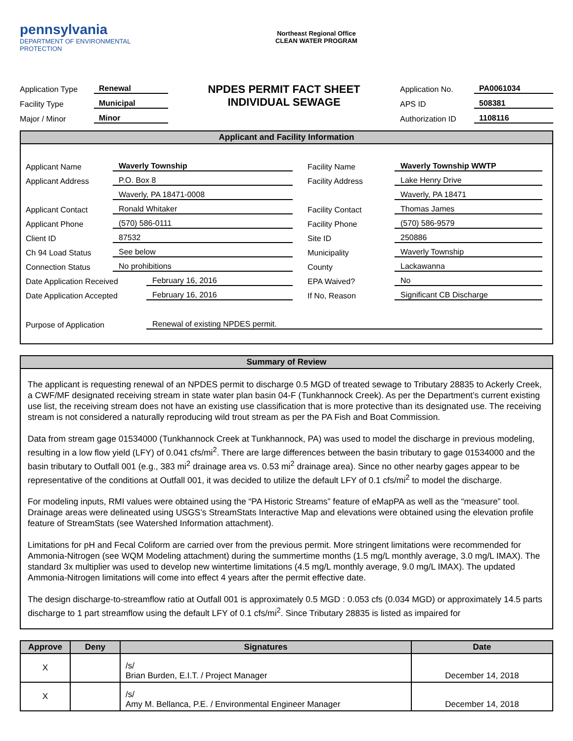pennsylvania
DEPARTMENT OF ENVIRONMENTAL
PROTECTION
Northeast Regional Office
CLEAN WATER PROGRAM
Application Type Renewal
Facility Type Municipal
Major / Minor Minor
NPDES PERMIT FACT SHEET
INDIVIDUAL SEWAGE
Application No. PA0061034
APS ID 508381
Authorization ID 1108116
Applicant and Facility Information
Applicant Name Waverly Township
Applicant Address P.O. Box 8
Waverly, PA 18471-0008
Applicant Contact Ronald Whitaker
Applicant Phone (570) 586-0111
Client ID 87532
Ch 94 Load Status See below
Connection Status No prohibitions
Date Application Received February 16, 2016
Date Application Accepted February 16, 2016
Facility Name Waverly Township WWTP
Facility Address Lake Henry Drive
Waverly, PA 18471
Facility Contact Thomas James
Facility Phone (570) 586-9579
Site ID 250886
Municipality Waverly Township
County Lackawanna
EPA Waived? No
If No, Reason Significant CB Discharge
Purpose of Application Renewal of existing NPDES permit.
Summary of Review
The applicant is requesting renewal of an NPDES permit to discharge 0.5 MGD of treated sewage to Tributary 28835 to Ackerly Creek, a CWF/MF designated receiving stream in state water plan basin 04-F (Tunkhannock Creek). As per the Department’s current existing use list, the receiving stream does not have an existing use classification that is more protective than its designated use. The receiving stream is not considered a naturally reproducing wild trout stream as per the PA Fish and Boat Commission.
Data from stream gage 01534000 (Tunkhannock Creek at Tunkhannock, PA) was used to model the discharge in previous modeling, resulting in a low flow yield (LFY) of 0.041 cfs/mi<sup>2</sup>. There are large differences between the basin tributary to gage 01534000 and the basin tributary to Outfall 001 (e.g., 383 mi<sup>2</sup> drainage area vs. 0.53 mi<sup>2</sup> drainage area). Since no other nearby gages appear to be representative of the conditions at Outfall 001, it was decided to utilize the default LFY of 0.1 cfs/mi<sup>2</sup> to model the discharge.
For modeling inputs, RMI values were obtained using the “PA Historic Streams” feature of eMapPA as well as the “measure” tool. Drainage areas were delineated using USGS’s StreamStats Interactive Map and elevations were obtained using the elevation profile feature of StreamStats (see Watershed Information attachment).
Limitations for pH and Fecal Coliform are carried over from the previous permit. More stringent limitations were recommended for Ammonia-Nitrogen (see WQM Modeling attachment) during the summertime months (1.5 mg/L monthly average, 3.0 mg/L IMAX). The standard 3x multiplier was used to develop new wintertime limitations (4.5 mg/L monthly average, 9.0 mg/L IMAX). The updated Ammonia-Nitrogen limitations will come into effect 4 years after the permit effective date.
The design discharge-to-streamflow ratio at Outfall 001 is approximately 0.5 MGD : 0.053 cfs (0.034 MGD) or approximately 14.5 parts discharge to 1 part streamflow using the default LFY of 0.1 cfs/mi<sup>2</sup>. Since Tributary 28835 is listed as impaired for
| Approve | Deny | Signatures | Date |
| --- | --- | --- | --- |
| X | | /s/ Brian Burden, E.I.T. / Project Manager | December 14, 2018 |
| X | | /s/ Amy M. Bellanca, P.E. / Environmental Engineer Manager | December 14, 2018 |